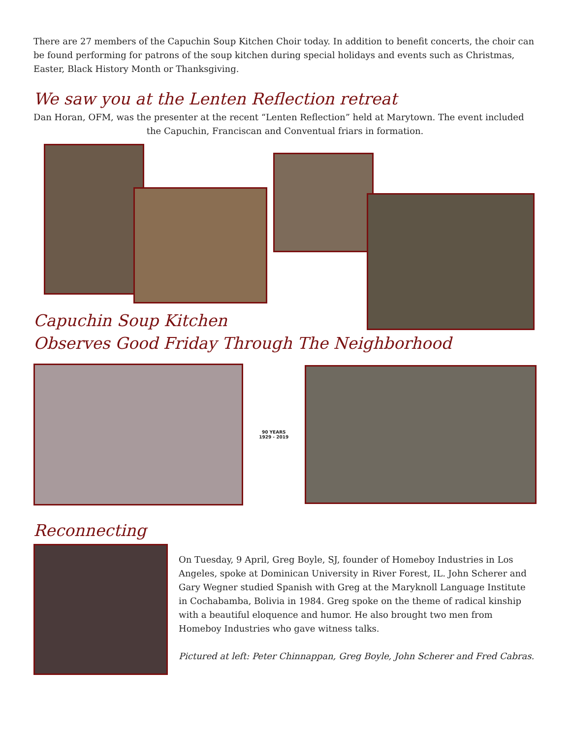There are 27 members of the Capuchin Soup Kitchen Choir today. In addition to benefit concerts, the choir can be found performing for patrons of the soup kitchen during special holidays and events such as Christmas, Easter, Black History Month or Thanksgiving.
We saw you at the Lenten Reflection retreat
Dan Horan, OFM, was the presenter at the recent “Lenten Reflection” held at Marytown. The event included
the Capuchin, Franciscan and Conventual friars in formation.
Capuchin Soup Kitchen
Observes Good Friday Through The Neighborhood
90 YEARS
1929 - 2019
Reconnecting
On Tuesday, 9 April, Greg Boyle, SJ, founder of Homeboy Industries in Los Angeles, spoke at Dominican University in River Forest, IL. John Scherer and Gary Wegner studied Spanish with Greg at the Maryknoll Language Institute in Cochabamba, Bolivia in 1984. Greg spoke on the theme of radical kinship with a beautiful eloquence and humor. He also brought two men from Homeboy Industries who gave witness talks.
Pictured at left: Peter Chinnappan, Greg Boyle, John Scherer and Fred Cabras.